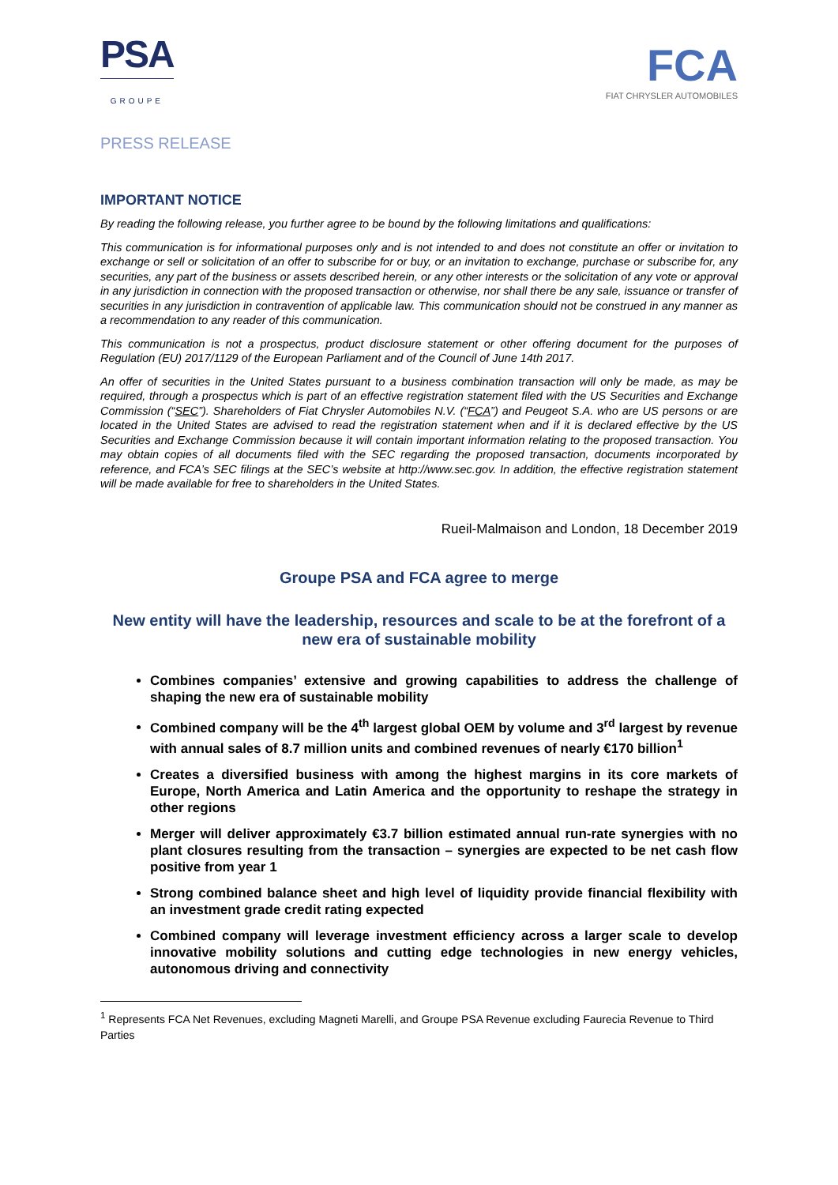PSA
GROUPE
FCA
FIAT CHRYSLER AUTOMOBILES
PRESS RELEASE
IMPORTANT NOTICE
By reading the following release, you further agree to be bound by the following limitations and qualifications:
This communication is for informational purposes only and is not intended to and does not constitute an offer or invitation to exchange or sell or solicitation of an offer to subscribe for or buy, or an invitation to exchange, purchase or subscribe for, any securities, any part of the business or assets described herein, or any other interests or the solicitation of any vote or approval in any jurisdiction in connection with the proposed transaction or otherwise, nor shall there be any sale, issuance or transfer of securities in any jurisdiction in contravention of applicable law. This communication should not be construed in any manner as a recommendation to any reader of this communication.
This communication is not a prospectus, product disclosure statement or other offering document for the purposes of Regulation (EU) 2017/1129 of the European Parliament and of the Council of June 14th 2017.
An offer of securities in the United States pursuant to a business combination transaction will only be made, as may be required, through a prospectus which is part of an effective registration statement filed with the US Securities and Exchange Commission (“SEC”). Shareholders of Fiat Chrysler Automobiles N.V. (“FCA”) and Peugeot S.A. who are US persons or are located in the United States are advised to read the registration statement when and if it is declared effective by the US Securities and Exchange Commission because it will contain important information relating to the proposed transaction. You may obtain copies of all documents filed with the SEC regarding the proposed transaction, documents incorporated by reference, and FCA’s SEC filings at the SEC’s website at http://www.sec.gov. In addition, the effective registration statement will be made available for free to shareholders in the United States.
Rueil-Malmaison and London, 18 December 2019
Groupe PSA and FCA agree to merge
New entity will have the leadership, resources and scale to be at the forefront of a new era of sustainable mobility
Combines companies’ extensive and growing capabilities to address the challenge of shaping the new era of sustainable mobility
Combined company will be the 4<sup>th</sup> largest global OEM by volume and 3<sup>rd</sup> largest by revenue with annual sales of 8.7 million units and combined revenues of nearly €170 billion<sup>1</sup>
Creates a diversified business with among the highest margins in its core markets of Europe, North America and Latin America and the opportunity to reshape the strategy in other regions
Merger will deliver approximately €3.7 billion estimated annual run-rate synergies with no plant closures resulting from the transaction – synergies are expected to be net cash flow positive from year 1
Strong combined balance sheet and high level of liquidity provide financial flexibility with an investment grade credit rating expected
Combined company will leverage investment efficiency across a larger scale to develop innovative mobility solutions and cutting edge technologies in new energy vehicles, autonomous driving and connectivity
<sup>1</sup> Represents FCA Net Revenues, excluding Magneti Marelli, and Groupe PSA Revenue excluding Faurecia Revenue to Third Parties